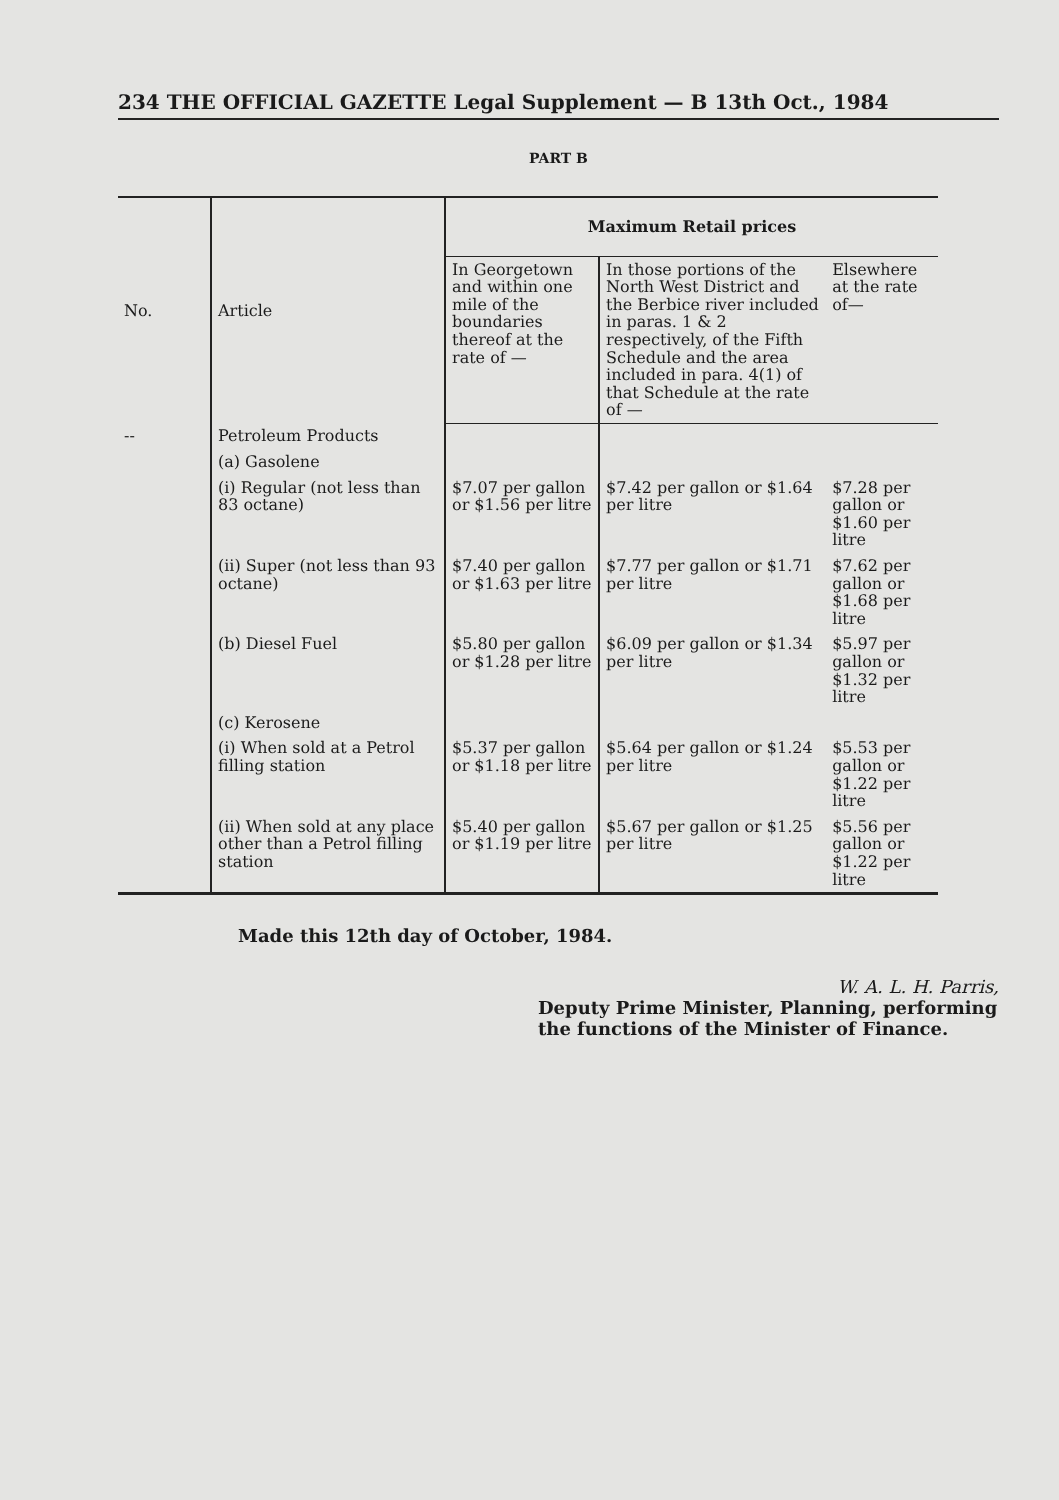234 THE OFFICIAL GAZETTE Legal Supplement — B 13th Oct., 1984
PART B
| No. | Article | Maximum Retail prices | | |
| --- | --- | --- | --- | --- |
| | | In Georgetown and within one mile of the boundaries thereof at the rate of — | In those portions of the North West District and the Berbice river included in paras. 1 & 2 respectively, of the Fifth Schedule and the area included in para. 4(1) of that Schedule at the rate of — | Elsewhere at the rate of— |
| -- | Petroleum Products | | | |
| | (a) Gasolene | | | |
| | (i) Regular (not less than 83 octane) | $7.07 per gallon or $1.56 per litre | $7.42 per gallon or $1.64 per litre | $7.28 per gallon or $1.60 per litre |
| | (ii) Super (not less than 93 octane) | $7.40 per gallon or $1.63 per litre | $7.77 per gallon or $1.71 per litre | $7.62 per gallon or $1.68 per litre |
| | (b) Diesel Fuel | $5.80 per gallon or $1.28 per litre | $6.09 per gallon or $1.34 per litre | $5.97 per gallon or $1.32 per litre |
| | (c) Kerosene | | | |
| | (i) When sold at a Petrol filling station | $5.37 per gallon or $1.18 per litre | $5.64 per gallon or $1.24 per litre | $5.53 per gallon or $1.22 per litre |
| | (ii) When sold at any place other than a Petrol filling station | $5.40 per gallon or $1.19 per litre | $5.67 per gallon or $1.25 per litre | $5.56 per gallon or $1.22 per litre |
Made this 12th day of October, 1984.
W. A. L. H. Parris,
Deputy Prime Minister, Planning, performing the functions of the Minister of Finance.